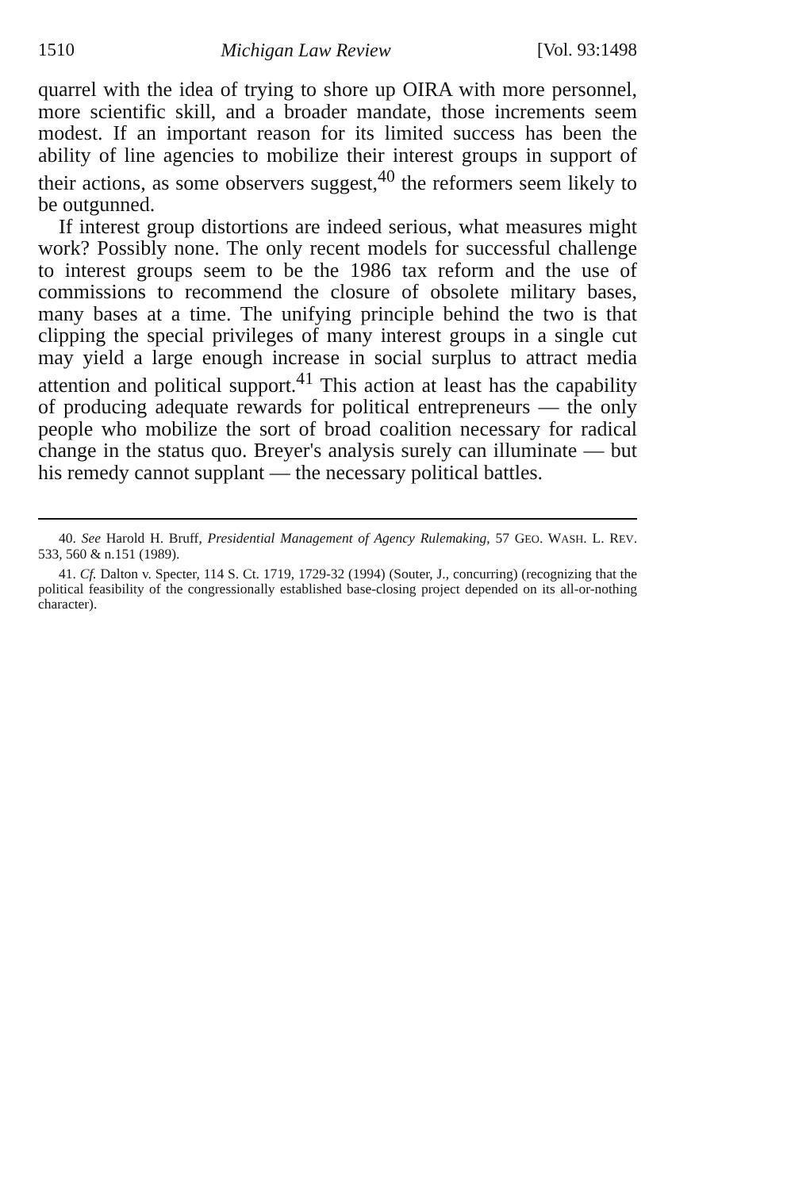1510 Michigan Law Review [Vol. 93:1498
quarrel with the idea of trying to shore up OIRA with more personnel, more scientific skill, and a broader mandate, those increments seem modest. If an important reason for its limited success has been the ability of line agencies to mobilize their interest groups in support of their actions, as some observers suggest,<sup>40</sup> the reformers seem likely to be outgunned.
If interest group distortions are indeed serious, what measures might work? Possibly none. The only recent models for successful challenge to interest groups seem to be the 1986 tax reform and the use of commissions to recommend the closure of obsolete military bases, many bases at a time. The unifying principle behind the two is that clipping the special privileges of many interest groups in a single cut may yield a large enough increase in social surplus to attract media attention and political support.<sup>41</sup> This action at least has the capability of producing adequate rewards for political entrepreneurs — the only people who mobilize the sort of broad coalition necessary for radical change in the status quo. Breyer's analysis surely can illuminate — but his remedy cannot supplant — the necessary political battles.
40. See Harold H. Bruff, Presidential Management of Agency Rulemaking, 57 GEO. WASH. L. REV. 533, 560 & n.151 (1989).
41. Cf. Dalton v. Specter, 114 S. Ct. 1719, 1729-32 (1994) (Souter, J., concurring) (recognizing that the political feasibility of the congressionally established base-closing project depended on its all-or-nothing character).